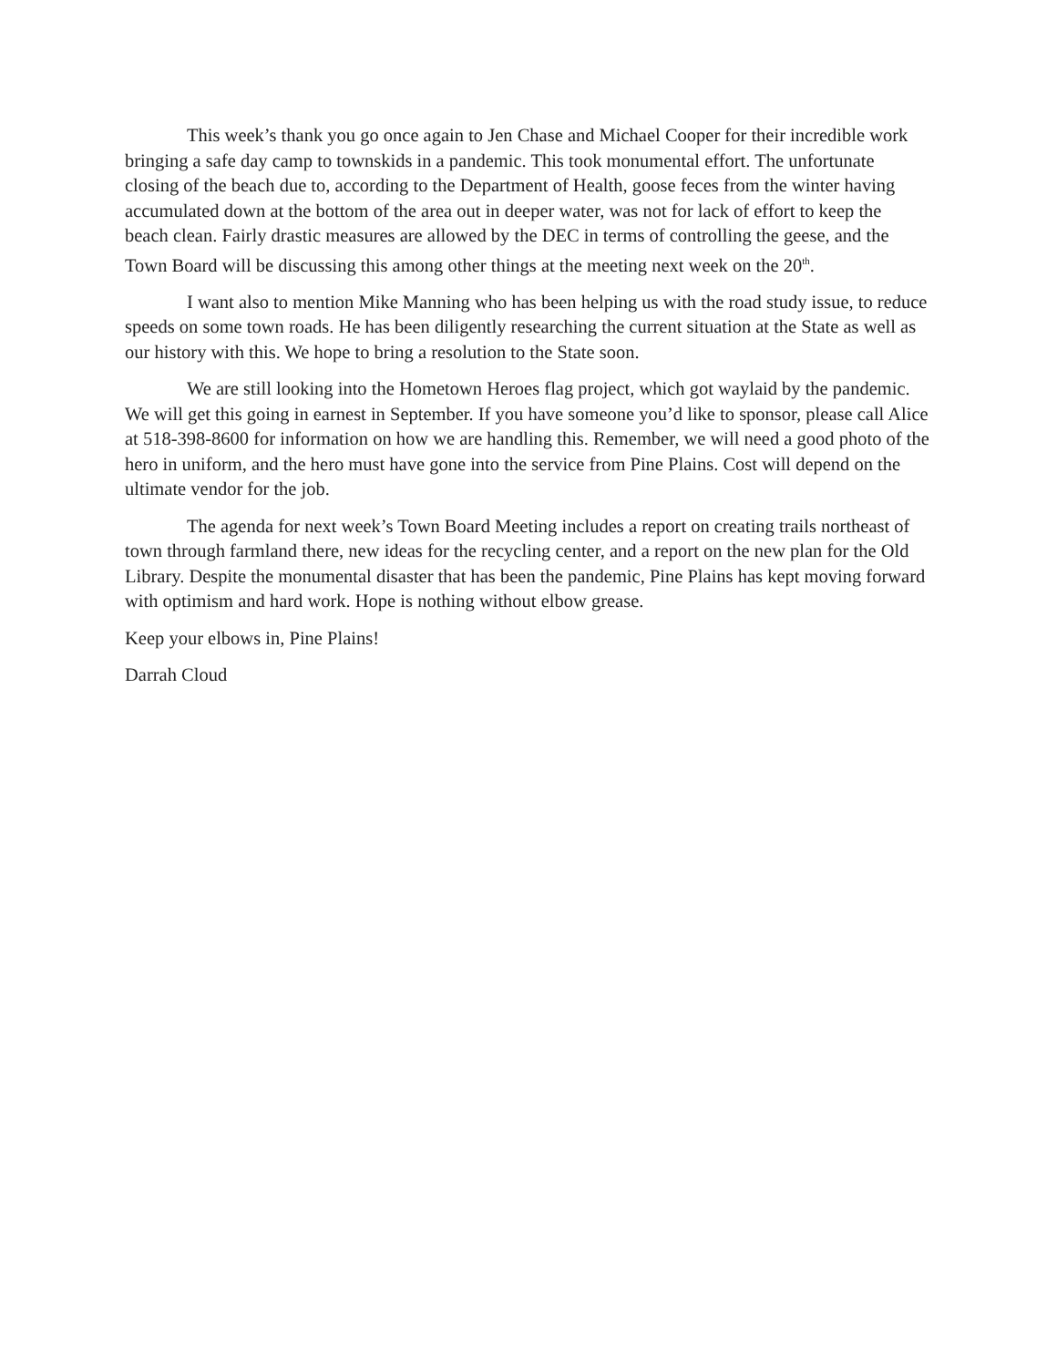This week’s thank you go once again to Jen Chase and Michael Cooper for their incredible work bringing a safe day camp to townskids in a pandemic. This took monumental effort. The unfortunate closing of the beach due to, according to the Department of Health, goose feces from the winter having accumulated down at the bottom of the area out in deeper water, was not for lack of effort to keep the beach clean. Fairly drastic measures are allowed by the DEC in terms of controlling the geese, and the Town Board will be discussing this among other things at the meeting next week on the 20<sup>th</sup>.
I want also to mention Mike Manning who has been helping us with the road study issue, to reduce speeds on some town roads. He has been diligently researching the current situation at the State as well as our history with this. We hope to bring a resolution to the State soon.
We are still looking into the Hometown Heroes flag project, which got waylaid by the pandemic. We will get this going in earnest in September. If you have someone you’d like to sponsor, please call Alice at 518-398-8600 for information on how we are handling this. Remember, we will need a good photo of the hero in uniform, and the hero must have gone into the service from Pine Plains. Cost will depend on the ultimate vendor for the job.
The agenda for next week’s Town Board Meeting includes a report on creating trails northeast of town through farmland there, new ideas for the recycling center, and a report on the new plan for the Old Library. Despite the monumental disaster that has been the pandemic, Pine Plains has kept moving forward with optimism and hard work. Hope is nothing without elbow grease.
Keep your elbows in, Pine Plains!
Darrah Cloud